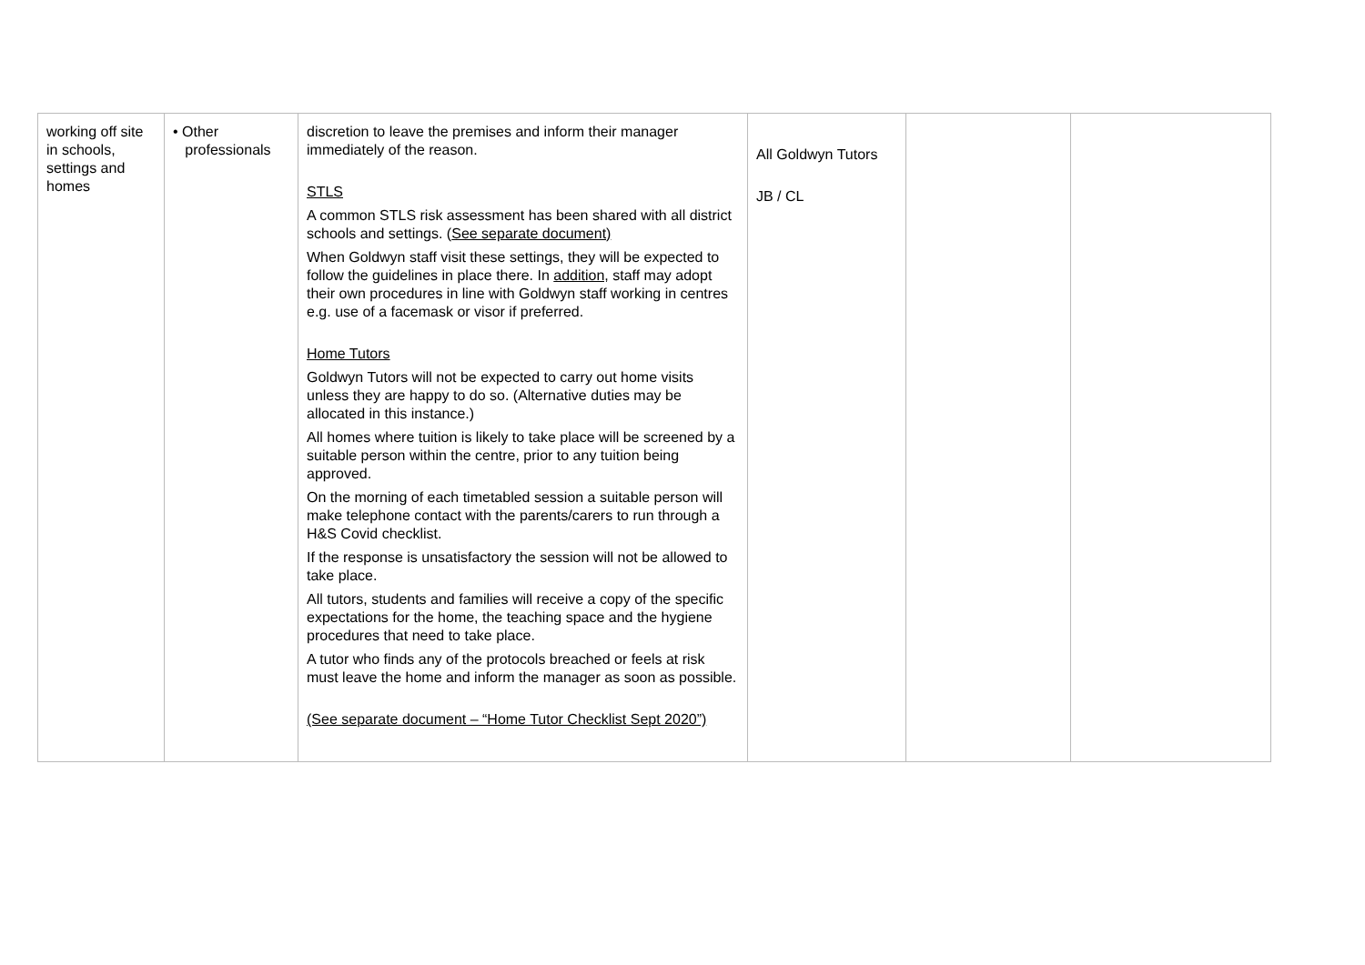| working off site in schools, settings and homes | • Other professionals | discretion to leave the premises and inform their manager immediately of the reason. STLS A common STLS risk assessment has been shared with all district schools and settings. ( See separate document) When Goldwyn staff visit these settings, they will be expected to follow the guidelines in place there. In addition, staff may adopt their own procedures in line with Goldwyn staff working in centres e.g. use of a facemask or visor if preferred. Home Tutors Goldwyn Tutors will not be expected to carry out home visits unless they are happy to do so. (Alternative duties may be allocated in this instance.) All homes where tuition is likely to take place will be screened by a suitable person within the centre, prior to any tuition being approved. On the morning of each timetabled session a suitable person will make telephone contact with the parents/carers to run through a H&S Covid checklist. If the response is unsatisfactory the session will not be allowed to take place. All tutors, students and families will receive a copy of the specific expectations for the home, the teaching space and the hygiene procedures that need to take place. A tutor who finds any of the protocols breached or feels at risk must leave the home and inform the manager as soon as possible. (See separate document – “Home Tutor Checklist Sept 2020”) | All Goldwyn Tutors JB / CL | | |